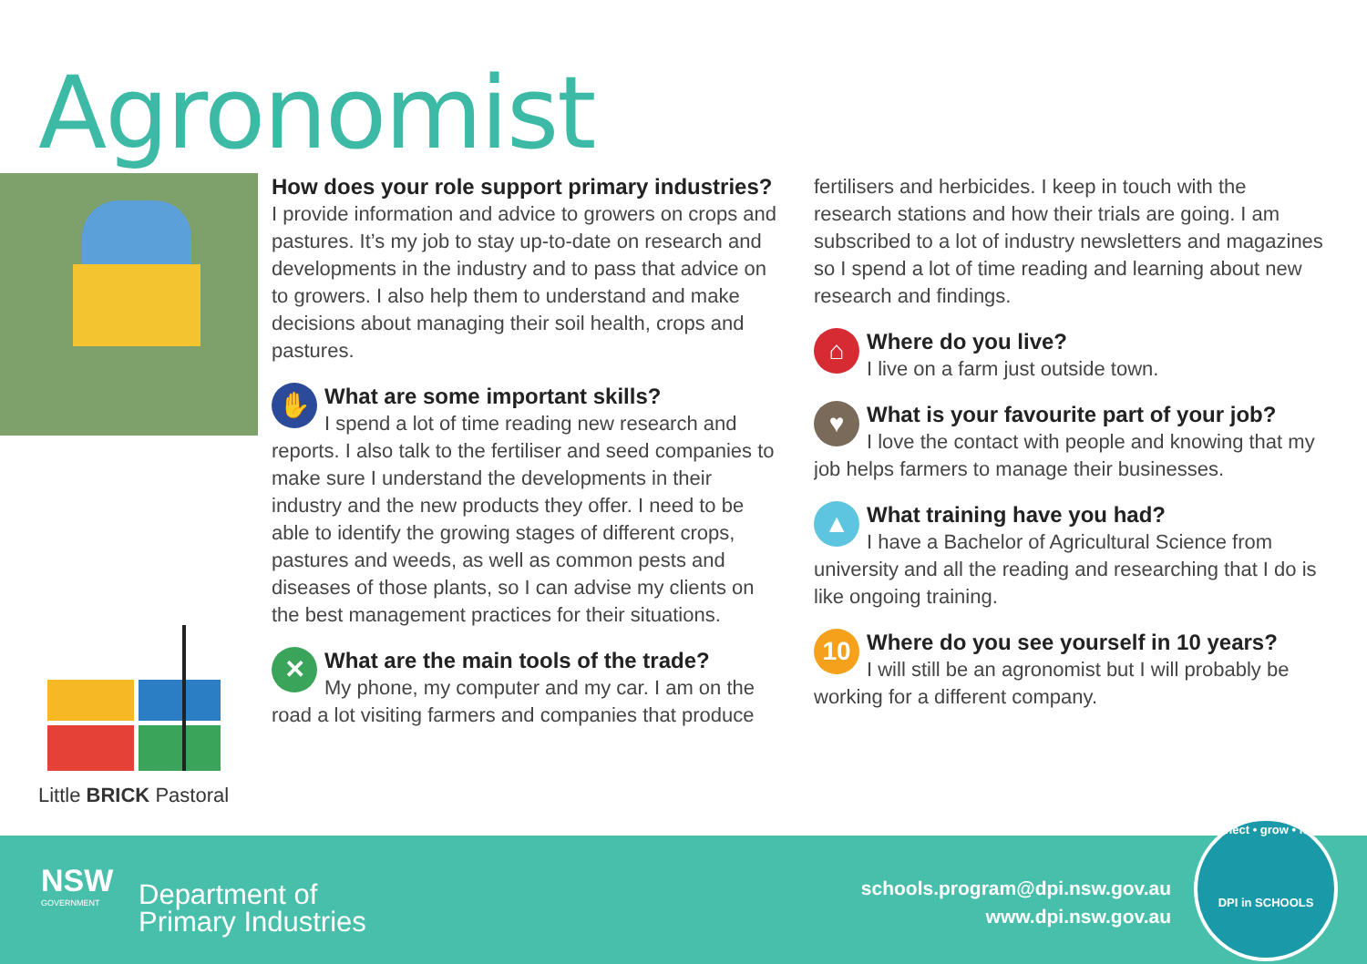Agronomist
Little BRICK Pastoral
How does your role support primary industries?
I provide information and advice to growers on crops and pastures. It’s my job to stay up-to-date on research and developments in the industry and to pass that advice on to growers. I also help them to understand and make decisions about managing their soil health, crops and pastures.
✋
What are some important skills?
I spend a lot of time reading new research and reports. I also talk to the fertiliser and seed companies to make sure I understand the developments in their industry and the new products they offer. I need to be able to identify the growing stages of different crops, pastures and weeds, as well as common pests and diseases of those plants, so I can advise my clients on the best management practices for their situations.
✕
What are the main tools of the trade?
My phone, my computer and my car. I am on the road a lot visiting farmers and companies that produce
fertilisers and herbicides. I keep in touch with the research stations and how their trials are going. I am subscribed to a lot of industry newsletters and magazines so I spend a lot of time reading and learning about new research and findings.
⌂
Where do you live?
I live on a farm just outside town.
♥
What is your favourite part of your job?
I love the contact with people and knowing that my job helps farmers to manage their businesses.
▲
What training have you had?
I have a Bachelor of Agricultural Science from university and all the reading and researching that I do is like ongoing training.
10
Where do you see yourself in 10 years?
I will still be an agronomist but I will probably be working for a different company.
NSW
GOVERNMENT
Department of
Primary Industries
schools.program@dpi.nsw.gov.au
www.dpi.nsw.gov.au
connect • grow • learn
DPI in SCHOOLS